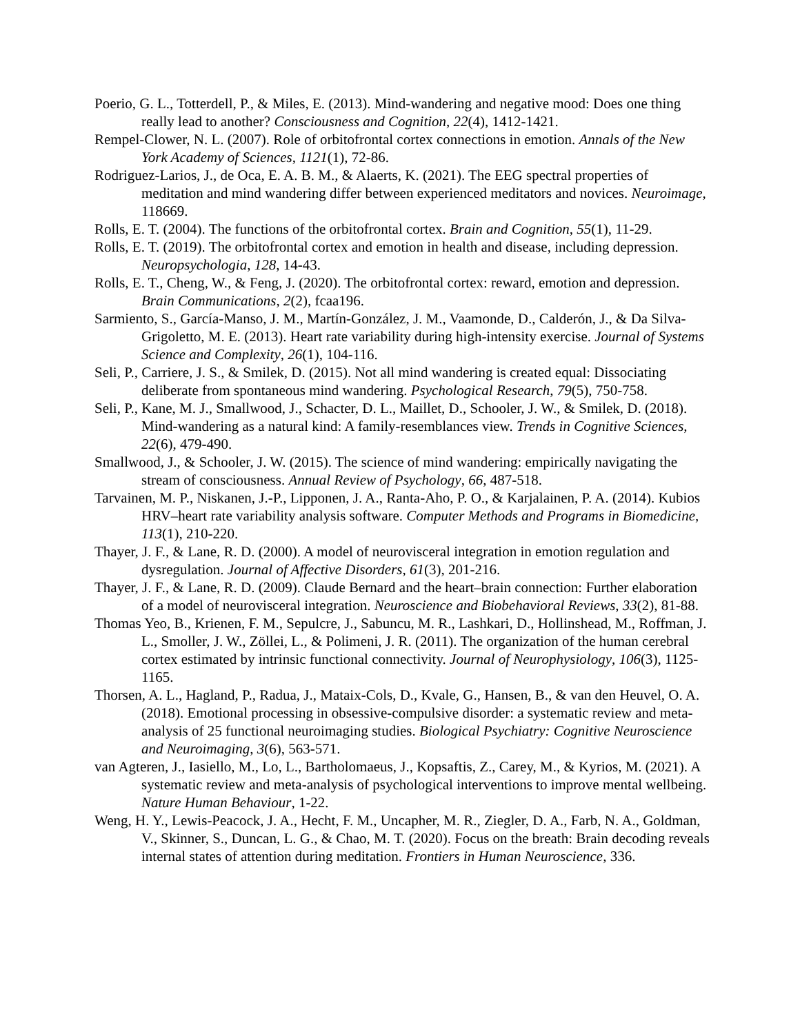Poerio, G. L., Totterdell, P., & Miles, E. (2013). Mind-wandering and negative mood: Does one thing really lead to another? Consciousness and Cognition, 22(4), 1412-1421.
Rempel-Clower, N. L. (2007). Role of orbitofrontal cortex connections in emotion. Annals of the New York Academy of Sciences, 1121(1), 72-86.
Rodriguez-Larios, J., de Oca, E. A. B. M., & Alaerts, K. (2021). The EEG spectral properties of meditation and mind wandering differ between experienced meditators and novices. Neuroimage, 118669.
Rolls, E. T. (2004). The functions of the orbitofrontal cortex. Brain and Cognition, 55(1), 11-29.
Rolls, E. T. (2019). The orbitofrontal cortex and emotion in health and disease, including depression. Neuropsychologia, 128, 14-43.
Rolls, E. T., Cheng, W., & Feng, J. (2020). The orbitofrontal cortex: reward, emotion and depression. Brain Communications, 2(2), fcaa196.
Sarmiento, S., García-Manso, J. M., Martín-González, J. M., Vaamonde, D., Calderón, J., & Da Silva-Grigoletto, M. E. (2013). Heart rate variability during high-intensity exercise. Journal of Systems Science and Complexity, 26(1), 104-116.
Seli, P., Carriere, J. S., & Smilek, D. (2015). Not all mind wandering is created equal: Dissociating deliberate from spontaneous mind wandering. Psychological Research, 79(5), 750-758.
Seli, P., Kane, M. J., Smallwood, J., Schacter, D. L., Maillet, D., Schooler, J. W., & Smilek, D. (2018). Mind-wandering as a natural kind: A family-resemblances view. Trends in Cognitive Sciences, 22(6), 479-490.
Smallwood, J., & Schooler, J. W. (2015). The science of mind wandering: empirically navigating the stream of consciousness. Annual Review of Psychology, 66, 487-518.
Tarvainen, M. P., Niskanen, J.-P., Lipponen, J. A., Ranta-Aho, P. O., & Karjalainen, P. A. (2014). Kubios HRV–heart rate variability analysis software. Computer Methods and Programs in Biomedicine, 113(1), 210-220.
Thayer, J. F., & Lane, R. D. (2000). A model of neurovisceral integration in emotion regulation and dysregulation. Journal of Affective Disorders, 61(3), 201-216.
Thayer, J. F., & Lane, R. D. (2009). Claude Bernard and the heart–brain connection: Further elaboration of a model of neurovisceral integration. Neuroscience and Biobehavioral Reviews, 33(2), 81-88.
Thomas Yeo, B., Krienen, F. M., Sepulcre, J., Sabuncu, M. R., Lashkari, D., Hollinshead, M., Roffman, J. L., Smoller, J. W., Zöllei, L., & Polimeni, J. R. (2011). The organization of the human cerebral cortex estimated by intrinsic functional connectivity. Journal of Neurophysiology, 106(3), 1125-1165.
Thorsen, A. L., Hagland, P., Radua, J., Mataix-Cols, D., Kvale, G., Hansen, B., & van den Heuvel, O. A. (2018). Emotional processing in obsessive-compulsive disorder: a systematic review and meta-analysis of 25 functional neuroimaging studies. Biological Psychiatry: Cognitive Neuroscience and Neuroimaging, 3(6), 563-571.
van Agteren, J., Iasiello, M., Lo, L., Bartholomaeus, J., Kopsaftis, Z., Carey, M., & Kyrios, M. (2021). A systematic review and meta-analysis of psychological interventions to improve mental wellbeing. Nature Human Behaviour, 1-22.
Weng, H. Y., Lewis-Peacock, J. A., Hecht, F. M., Uncapher, M. R., Ziegler, D. A., Farb, N. A., Goldman, V., Skinner, S., Duncan, L. G., & Chao, M. T. (2020). Focus on the breath: Brain decoding reveals internal states of attention during meditation. Frontiers in Human Neuroscience, 336.